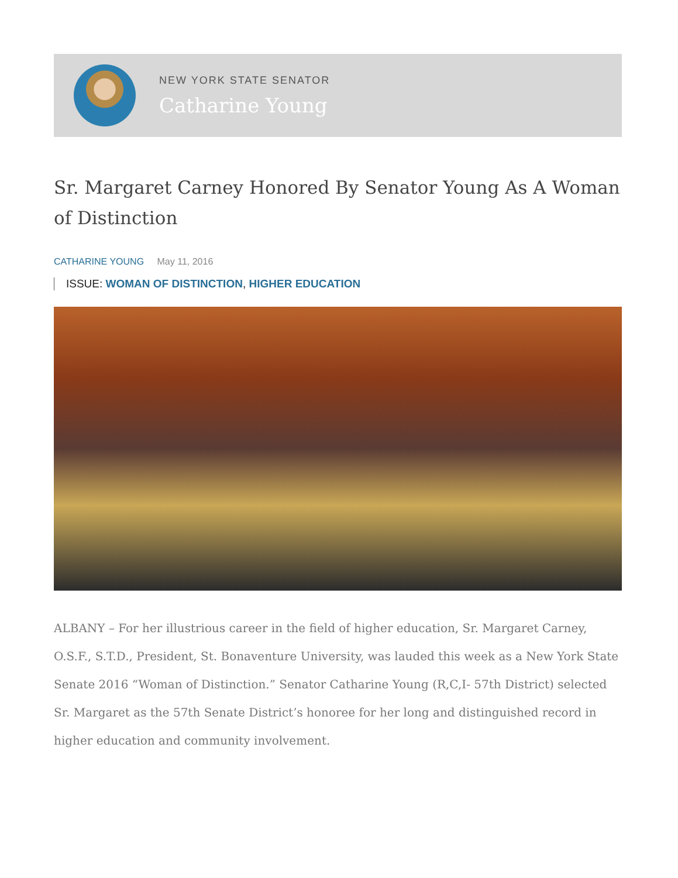NEW YORK STATE SENATOR
Catharine Young
Sr. Margaret Carney Honored By Senator Young As A Woman of Distinction
CATHARINE YOUNG May 11, 2016
ISSUE: WOMAN OF DISTINCTION, HIGHER EDUCATION
ALBANY – For her illustrious career in the field of higher education, Sr. Margaret Carney, O.S.F., S.T.D., President, St. Bonaventure University, was lauded this week as a New York State Senate 2016 “Woman of Distinction.” Senator Catharine Young (R,C,I- 57th District) selected Sr. Margaret as the 57th Senate District’s honoree for her long and distinguished record in higher education and community involvement.